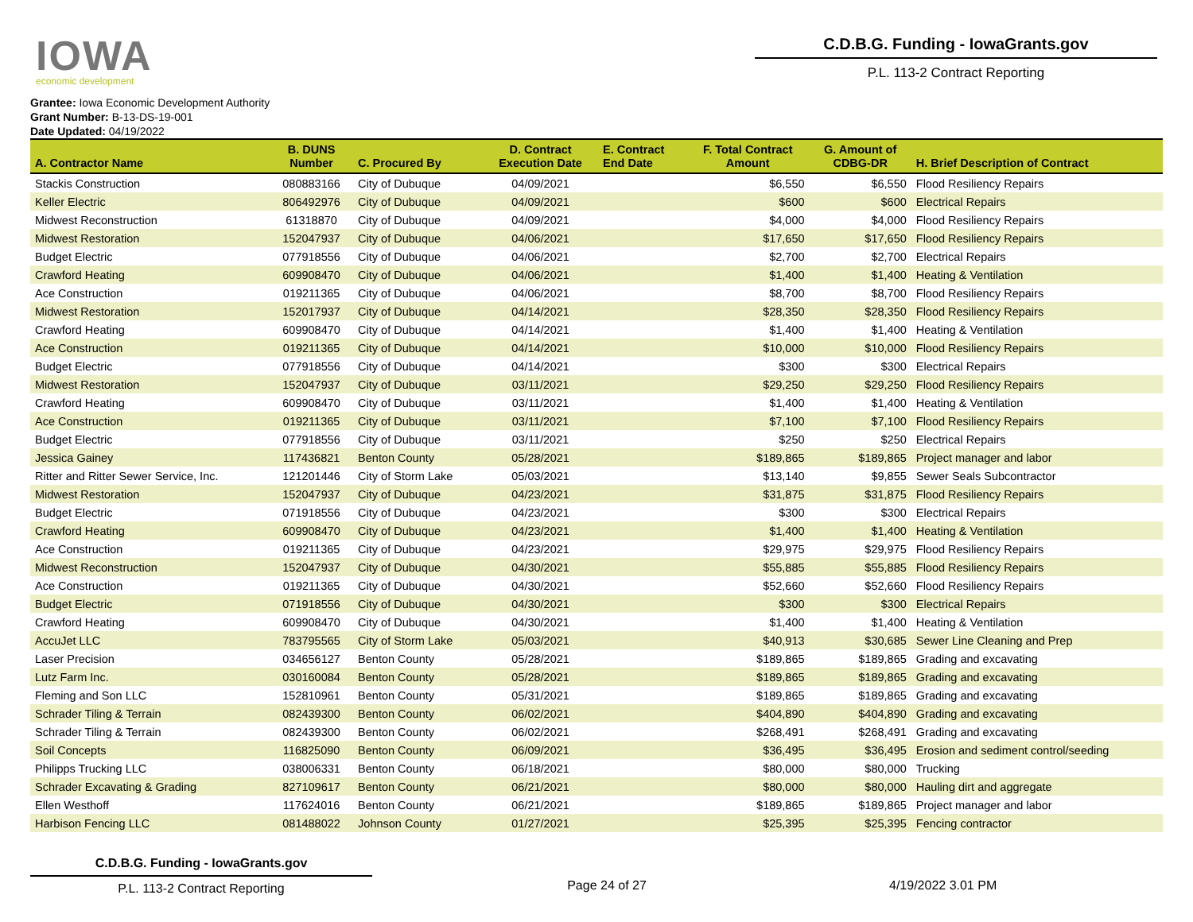IOWA
economic development
C.D.B.G. Funding - IowaGrants.gov
P.L. 113-2 Contract Reporting
Grantee: Iowa Economic Development Authority
Grant Number: B-13-DS-19-001
Date Updated: 04/19/2022
| A. Contractor Name | B. DUNS Number | C. Procured By | D. Contract Execution Date | E. Contract End Date | F. Total Contract Amount | G. Amount of CDBG-DR | H. Brief Description of Contract |
| --- | --- | --- | --- | --- | --- | --- | --- |
| Stackis Construction | 080883166 | City of Dubuque | 04/09/2021 | | $6,550 | $6,550 | Flood Resiliency Repairs |
| Keller Electric | 806492976 | City of Dubuque | 04/09/2021 | | $600 | $600 | Electrical Repairs |
| Midwest Reconstruction | 61318870 | City of Dubuque | 04/09/2021 | | $4,000 | $4,000 | Flood Resiliency Repairs |
| Midwest Restoration | 152047937 | City of Dubuque | 04/06/2021 | | $17,650 | $17,650 | Flood Resiliency Repairs |
| Budget Electric | 077918556 | City of Dubuque | 04/06/2021 | | $2,700 | $2,700 | Electrical Repairs |
| Crawford Heating | 609908470 | City of Dubuque | 04/06/2021 | | $1,400 | $1,400 | Heating & Ventilation |
| Ace Construction | 019211365 | City of Dubuque | 04/06/2021 | | $8,700 | $8,700 | Flood Resiliency Repairs |
| Midwest Restoration | 152017937 | City of Dubuque | 04/14/2021 | | $28,350 | $28,350 | Flood Resiliency Repairs |
| Crawford Heating | 609908470 | City of Dubuque | 04/14/2021 | | $1,400 | $1,400 | Heating & Ventilation |
| Ace Construction | 019211365 | City of Dubuque | 04/14/2021 | | $10,000 | $10,000 | Flood Resiliency Repairs |
| Budget Electric | 077918556 | City of Dubuque | 04/14/2021 | | $300 | $300 | Electrical Repairs |
| Midwest Restoration | 152047937 | City of Dubuque | 03/11/2021 | | $29,250 | $29,250 | Flood Resiliency Repairs |
| Crawford Heating | 609908470 | City of Dubuque | 03/11/2021 | | $1,400 | $1,400 | Heating & Ventilation |
| Ace Construction | 019211365 | City of Dubuque | 03/11/2021 | | $7,100 | $7,100 | Flood Resiliency Repairs |
| Budget Electric | 077918556 | City of Dubuque | 03/11/2021 | | $250 | $250 | Electrical Repairs |
| Jessica Gainey | 117436821 | Benton County | 05/28/2021 | | $189,865 | $189,865 | Project manager and labor |
| Ritter and Ritter Sewer Service, Inc. | 121201446 | City of Storm Lake | 05/03/2021 | | $13,140 | $9,855 | Sewer Seals Subcontractor |
| Midwest Restoration | 152047937 | City of Dubuque | 04/23/2021 | | $31,875 | $31,875 | Flood Resiliency Repairs |
| Budget Electric | 071918556 | City of Dubuque | 04/23/2021 | | $300 | $300 | Electrical Repairs |
| Crawford Heating | 609908470 | City of Dubuque | 04/23/2021 | | $1,400 | $1,400 | Heating & Ventilation |
| Ace Construction | 019211365 | City of Dubuque | 04/23/2021 | | $29,975 | $29,975 | Flood Resiliency Repairs |
| Midwest Reconstruction | 152047937 | City of Dubuque | 04/30/2021 | | $55,885 | $55,885 | Flood Resiliency Repairs |
| Ace Construction | 019211365 | City of Dubuque | 04/30/2021 | | $52,660 | $52,660 | Flood Resiliency Repairs |
| Budget Electric | 071918556 | City of Dubuque | 04/30/2021 | | $300 | $300 | Electrical Repairs |
| Crawford Heating | 609908470 | City of Dubuque | 04/30/2021 | | $1,400 | $1,400 | Heating & Ventilation |
| AccuJet LLC | 783795565 | City of Storm Lake | 05/03/2021 | | $40,913 | $30,685 | Sewer Line Cleaning and Prep |
| Laser Precision | 034656127 | Benton County | 05/28/2021 | | $189,865 | $189,865 | Grading and excavating |
| Lutz Farm Inc. | 030160084 | Benton County | 05/28/2021 | | $189,865 | $189,865 | Grading and excavating |
| Fleming and Son LLC | 152810961 | Benton County | 05/31/2021 | | $189,865 | $189,865 | Grading and excavating |
| Schrader Tiling & Terrain | 082439300 | Benton County | 06/02/2021 | | $404,890 | $404,890 | Grading and excavating |
| Schrader Tiling & Terrain | 082439300 | Benton County | 06/02/2021 | | $268,491 | $268,491 | Grading and excavating |
| Soil Concepts | 116825090 | Benton County | 06/09/2021 | | $36,495 | $36,495 | Erosion and sediment control/seeding |
| Philipps Trucking LLC | 038006331 | Benton County | 06/18/2021 | | $80,000 | $80,000 | Trucking |
| Schrader Excavating & Grading | 827109617 | Benton County | 06/21/2021 | | $80,000 | $80,000 | Hauling dirt and aggregate |
| Ellen Westhoff | 117624016 | Benton County | 06/21/2021 | | $189,865 | $189,865 | Project manager and labor |
| Harbison Fencing LLC | 081488022 | Johnson County | 01/27/2021 | | $25,395 | $25,395 | Fencing contractor |
C.D.B.G. Funding - IowaGrants.gov
P.L. 113-2 Contract Reporting
Page 24 of 27 4/19/2022 3.01 PM